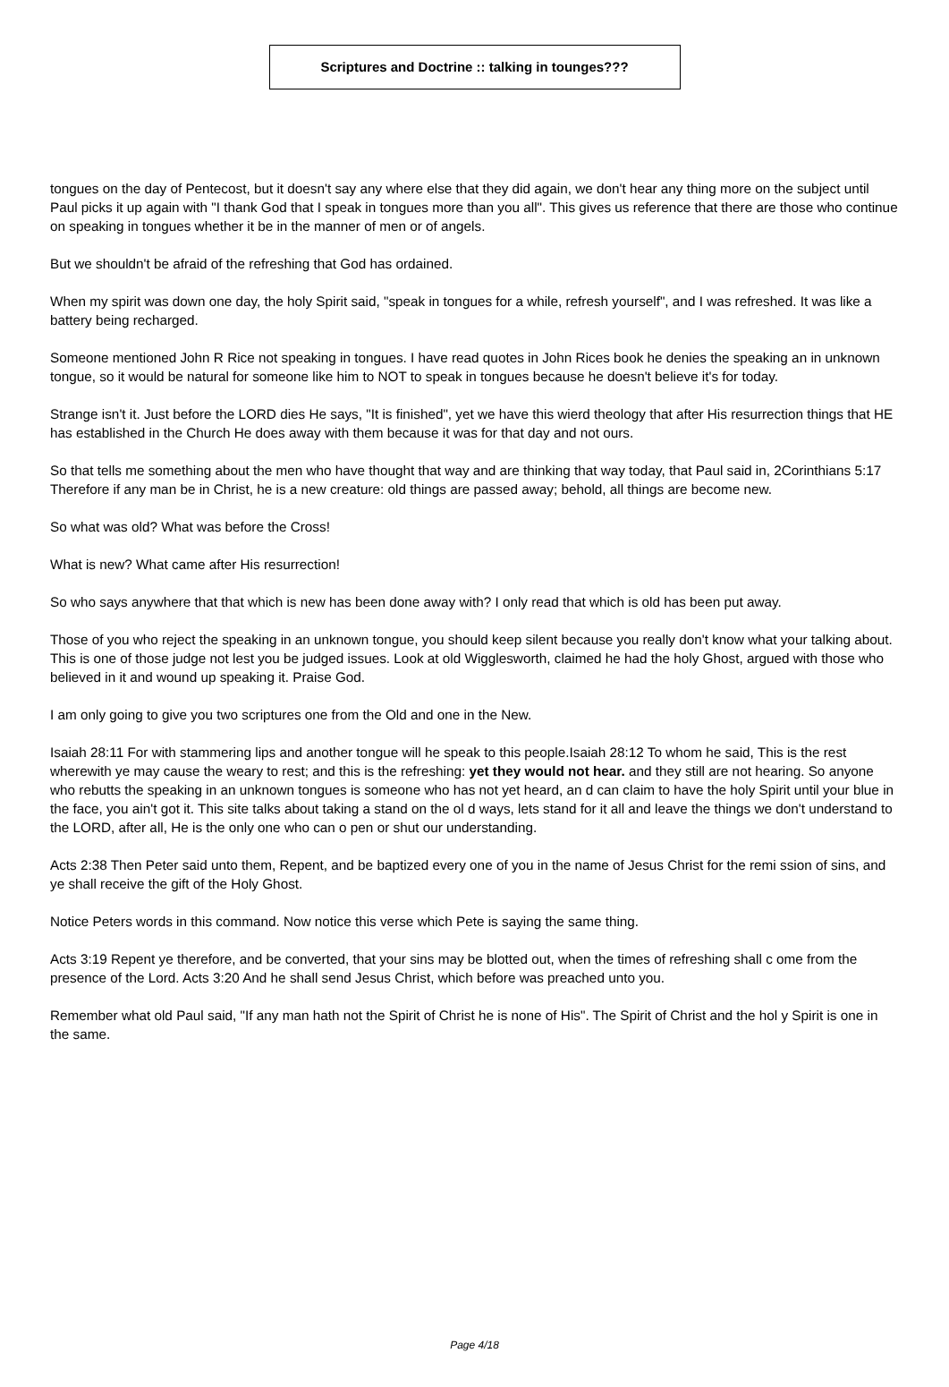Scriptures and Doctrine :: talking in tounges???
tongues on the day of Pentecost, but it doesn't say any where else that they did again, we don't hear any thing more on the subject until Paul picks it up again with "I thank God that I speak in tongues more than you all". This gives us reference that there are those who continue on speaking in tongues whether it be in the manner of men or of angels.
But we shouldn't be afraid of the refreshing that God has ordained.
When my spirit was down one day, the holy Spirit said, "speak in tongues for a while, refresh yourself", and I was refreshed. It was like a battery being recharged.
Someone mentioned John R Rice not speaking in tongues. I have read quotes in John Rices book he denies the speaking an in unknown tongue, so it would be natural for someone like him to NOT to speak in tongues because he doesn't believe it's for today.
Strange isn't it. Just before the LORD dies He says, "It is finished", yet we have this wierd theology that after His resurrection things that HE has established in the Church He does away with them because it was for that day and not ours.
So that tells me something about the men who have thought that way and are thinking that way today, that Paul said in, 2Corinthians 5:17 Therefore if any man be in Christ, he is a new creature: old things are passed away; behold, all things are become new.
So what was old? What was before the Cross!
What is new? What came after His resurrection!
So who says anywhere that that which is new has been done away with? I only read that which is old has been put away.
Those of you who reject the speaking in an unknown tongue, you should keep silent because you really don't know what your talking about. This is one of those judge not lest you be judged issues. Look at old Wigglesworth, claimed he had the holy Ghost, argued with those who believed in it and wound up speaking it. Praise God.
I am only going to give you two scriptures one from the Old and one in the New.
Isaiah 28:11 For with stammering lips and another tongue will he speak to this people.Isaiah 28:12 To whom he said, This is the rest wherewith ye may cause the weary to rest; and this is the refreshing: yet they would not hear. and they still are not hearing. So anyone who rebutts the speaking in an unknown tongues is someone who has not yet heard, an d can claim to have the holy Spirit until your blue in the face, you ain't got it. This site talks about taking a stand on the ol d ways, lets stand for it all and leave the things we don't understand to the LORD, after all, He is the only one who can o pen or shut our understanding.
Acts 2:38 Then Peter said unto them, Repent, and be baptized every one of you in the name of Jesus Christ for the remi ssion of sins, and ye shall receive the gift of the Holy Ghost.
Notice Peters words in this command. Now notice this verse which Pete is saying the same thing.
Acts 3:19 Repent ye therefore, and be converted, that your sins may be blotted out, when the times of refreshing shall c ome from the presence of the Lord. Acts 3:20 And he shall send Jesus Christ, which before was preached unto you.
Remember what old Paul said, "If any man hath not the Spirit of Christ he is none of His". The Spirit of Christ and the hol y Spirit is one in the same.
Page 4/18